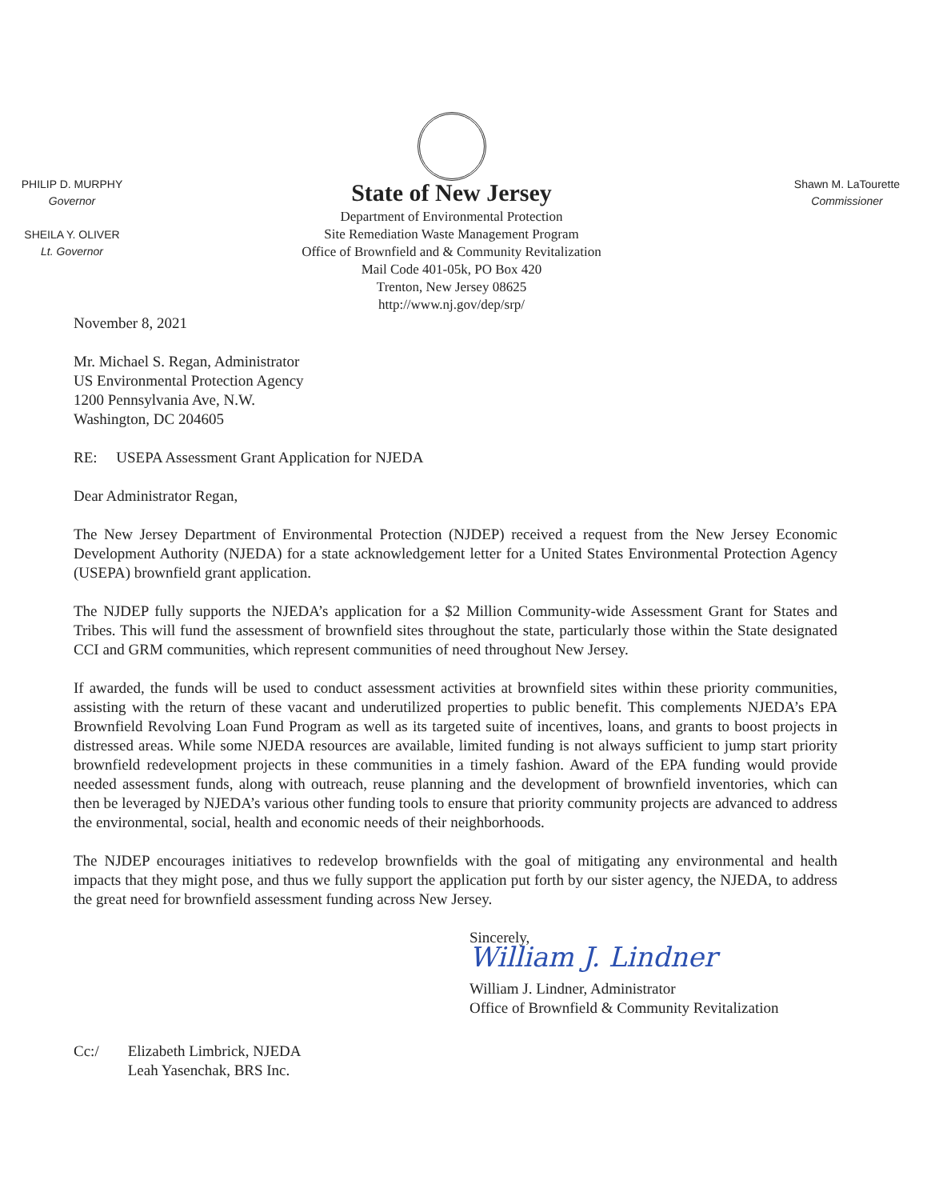PHILIP D. MURPHY
Governor
SHEILA Y. OLIVER
Lt. Governor
State of New Jersey
Department of Environmental Protection
Site Remediation Waste Management Program
Office of Brownfield and & Community Revitalization
Mail Code 401-05k, PO Box 420
Trenton, New Jersey 08625
http://www.nj.gov/dep/srp/
Shawn M. LaTourette
Commissioner
November 8, 2021
Mr. Michael S. Regan, Administrator
US Environmental Protection Agency
1200 Pennsylvania Ave, N.W.
Washington, DC 204605
RE: USEPA Assessment Grant Application for NJEDA
Dear Administrator Regan,
The New Jersey Department of Environmental Protection (NJDEP) received a request from the New Jersey Economic Development Authority (NJEDA) for a state acknowledgement letter for a United States Environmental Protection Agency (USEPA) brownfield grant application.
The NJDEP fully supports the NJEDA’s application for a $2 Million Community-wide Assessment Grant for States and Tribes. This will fund the assessment of brownfield sites throughout the state, particularly those within the State designated CCI and GRM communities, which represent communities of need throughout New Jersey.
If awarded, the funds will be used to conduct assessment activities at brownfield sites within these priority communities, assisting with the return of these vacant and underutilized properties to public benefit. This complements NJEDA’s EPA Brownfield Revolving Loan Fund Program as well as its targeted suite of incentives, loans, and grants to boost projects in distressed areas. While some NJEDA resources are available, limited funding is not always sufficient to jump start priority brownfield redevelopment projects in these communities in a timely fashion. Award of the EPA funding would provide needed assessment funds, along with outreach, reuse planning and the development of brownfield inventories, which can then be leveraged by NJEDA’s various other funding tools to ensure that priority community projects are advanced to address the environmental, social, health and economic needs of their neighborhoods.
The NJDEP encourages initiatives to redevelop brownfields with the goal of mitigating any environmental and health impacts that they might pose, and thus we fully support the application put forth by our sister agency, the NJEDA, to address the great need for brownfield assessment funding across New Jersey.
Sincerely,
William J. Lindner
William J. Lindner, Administrator
Office of Brownfield & Community Revitalization
Cc:/ Elizabeth Limbrick, NJEDA
Leah Yasenchak, BRS Inc.